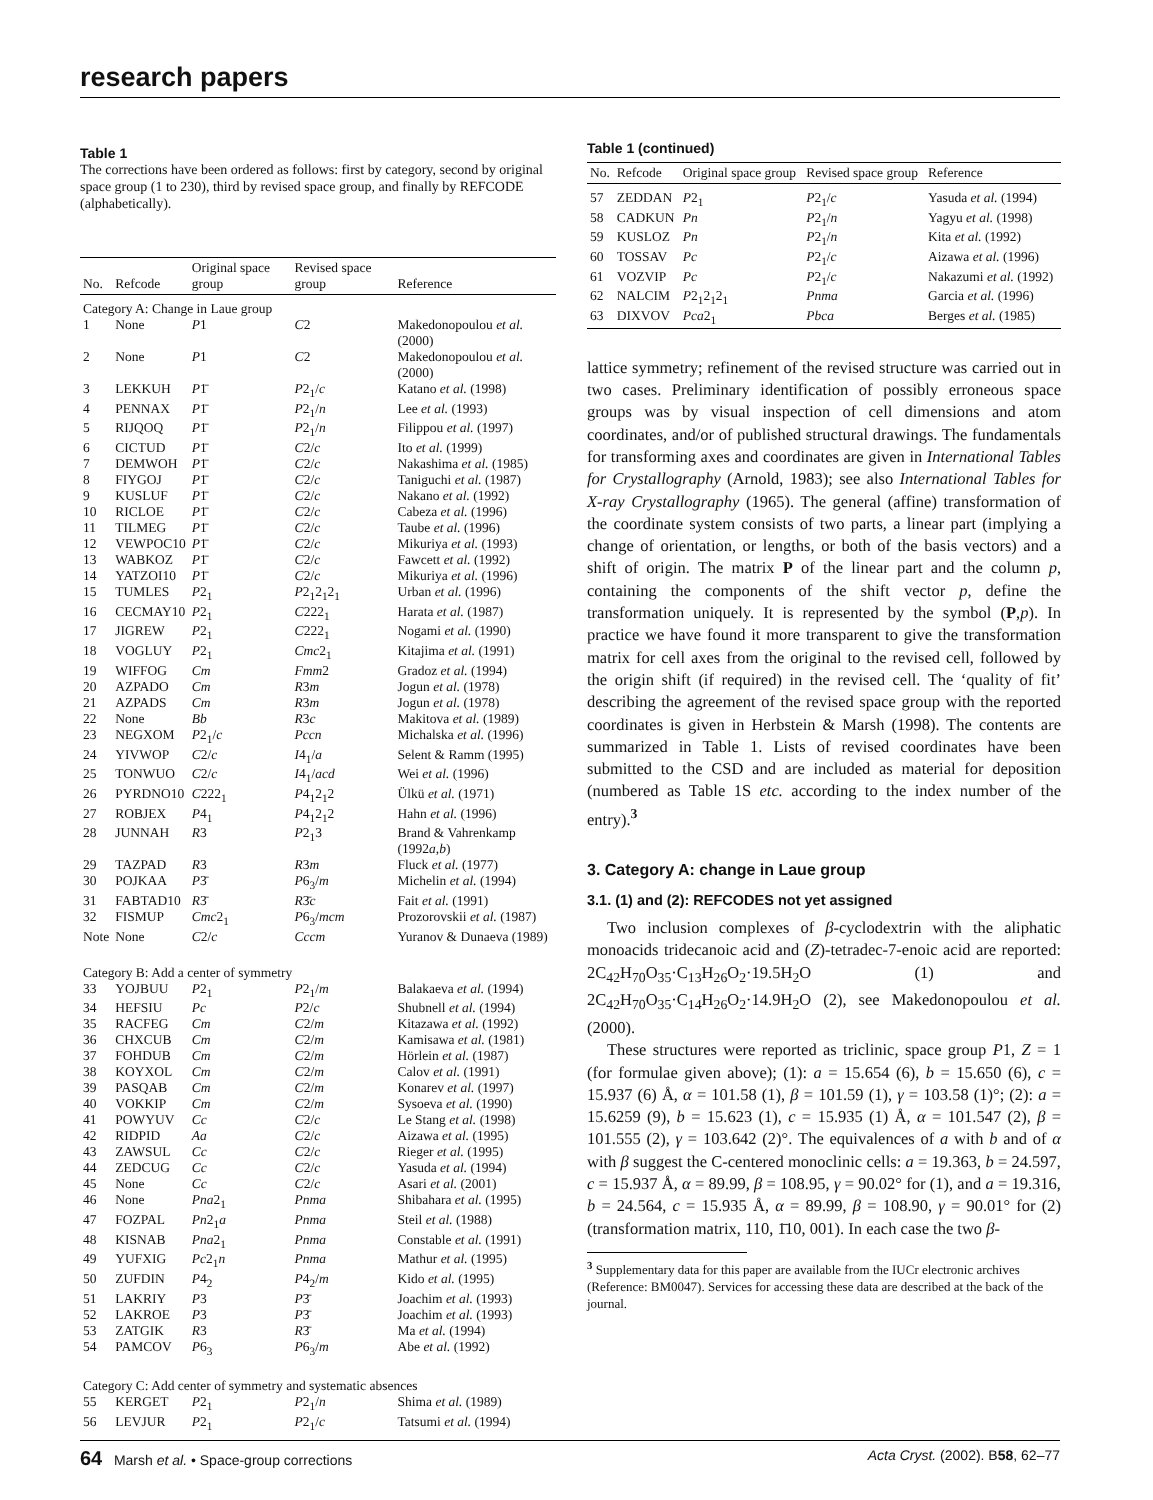research papers
Table 1
The corrections have been ordered as follows: first by category, second by original space group (1 to 230), third by revised space group, and finally by REFCODE (alphabetically).
| No. | Refcode | Original space group | Revised space group | Reference |
| --- | --- | --- | --- | --- |
| Category A: Change in Laue group | | | | |
| 1 | None | P 1 | C 2 | Makedonopoulou et al. (2000) |
| 2 | None | P 1 | C 2 | Makedonopoulou et al. (2000) |
| 3 | LEKKUH | P 1̄ | P 2<sub>1</sub>/ c | Katano et al. (1998) |
| 4 | PENNAX | P 1̄ | P 2<sub>1</sub>/ n | Lee et al. (1993) |
| 5 | RIJQOQ | P 1̄ | P 2<sub>1</sub>/ n | Filippou et al. (1997) |
| 6 | CICTUD | P 1̄ | C 2/ c | Ito et al. (1999) |
| 7 | DEMWOH | P 1̄ | C 2/ c | Nakashima et al. (1985) |
| 8 | FIYGOJ | P 1̄ | C 2/ c | Taniguchi et al. (1987) |
| 9 | KUSLUF | P 1̄ | C 2/ c | Nakano et al. (1992) |
| 10 | RICLOE | P 1̄ | C 2/ c | Cabeza et al. (1996) |
| 11 | TILMEG | P 1̄ | C 2/ c | Taube et al. (1996) |
| 12 | VEWPOC10 | P 1̄ | C 2/ c | Mikuriya et al. (1993) |
| 13 | WABKOZ | P 1̄ | C 2/ c | Fawcett et al. (1992) |
| 14 | YATZOI10 | P 1̄ | C 2/ c | Mikuriya et al. (1996) |
| 15 | TUMLES | P 2<sub>1</sub> | P 2<sub>1</sub>2<sub>1</sub>2<sub>1</sub> | Urban et al. (1996) |
| 16 | CECMAY10 | P 2<sub>1</sub> | C 222<sub>1</sub> | Harata et al. (1987) |
| 17 | JIGREW | P 2<sub>1</sub> | C 222<sub>1</sub> | Nogami et al. (1990) |
| 18 | VOGLUY | P 2<sub>1</sub> | Cmc 2<sub>1</sub> | Kitajima et al. (1991) |
| 19 | WIFFOG | Cm | Fmm 2 | Gradoz et al. (1994) |
| 20 | AZPADO | Cm | R 3 m | Jogun et al. (1978) |
| 21 | AZPADS | Cm | R 3 m | Jogun et al. (1978) |
| 22 | None | Bb | R 3 c | Makitova et al. (1989) |
| 23 | NEGXOM | P 2<sub>1</sub>/ c | Pccn | Michalska et al. (1996) |
| 24 | YIVWOP | C 2/ c | I 4<sub>1</sub>/ a | Selent & Ramm (1995) |
| 25 | TONWUO | C 2/ c | I 4<sub>1</sub>/ acd | Wei et al. (1996) |
| 26 | PYRDNO10 | C 222<sub>1</sub> | P 4<sub>1</sub>2<sub>1</sub>2 | Ülkü et al. (1971) |
| 27 | ROBJEX | P 4<sub>1</sub> | P 4<sub>1</sub>2<sub>1</sub>2 | Hahn et al. (1996) |
| 28 | JUNNAH | R 3 | P 2<sub>1</sub>3 | Brand & Vahrenkamp (1992 a , b ) |
| 29 | TAZPAD | R 3 | R 3 m | Fluck et al. (1977) |
| 30 | POJKAA | P 3̄ | P 6<sub>3</sub>/ m | Michelin et al. (1994) |
| 31 | FABTAD10 | R 3̄ | R 3̄ c | Fait et al. (1991) |
| 32 | FISMUP | Cmc 2<sub>1</sub> | P 6<sub>3</sub>/ mcm | Prozorovskii et al. (1987) |
| Note | None | C 2/ c | Cccm | Yuranov & Dunaeva (1989) |
| Category B: Add a center of symmetry | | | | |
| 33 | YOJBUU | P 2<sub>1</sub> | P 2<sub>1</sub>/ m | Balakaeva et al. (1994) |
| 34 | HEFSIU | Pc | P 2/ c | Shubnell et al. (1994) |
| 35 | RACFEG | Cm | C 2/ m | Kitazawa et al. (1992) |
| 36 | CHXCUB | Cm | C 2/ m | Kamisawa et al. (1981) |
| 37 | FOHDUB | Cm | C 2/ m | Hörlein et al. (1987) |
| 38 | KOYXOL | Cm | C 2/ m | Calov et al. (1991) |
| 39 | PASQAB | Cm | C 2/ m | Konarev et al. (1997) |
| 40 | VOKKIP | Cm | C 2/ m | Sysoeva et al. (1990) |
| 41 | POWYUV | Cc | C 2/ c | Le Stang et al. (1998) |
| 42 | RIDPID | Aa | C 2/ c | Aizawa et al. (1995) |
| 43 | ZAWSUL | Cc | C 2/ c | Rieger et al. (1995) |
| 44 | ZEDCUG | Cc | C 2/ c | Yasuda et al. (1994) |
| 45 | None | Cc | C 2/ c | Asari et al. (2001) |
| 46 | None | Pna 2<sub>1</sub> | Pnma | Shibahara et al. (1995) |
| 47 | FOZPAL | Pn 2<sub>1</sub> a | Pnma | Steil et al. (1988) |
| 48 | KISNAB | Pna 2<sub>1</sub> | Pnma | Constable et al. (1991) |
| 49 | YUFXIG | Pc 2<sub>1</sub> n | Pnma | Mathur et al. (1995) |
| 50 | ZUFDIN | P 4<sub>2</sub> | P 4<sub>2</sub>/ m | Kido et al. (1995) |
| 51 | LAKRIY | P 3 | P 3̄ | Joachim et al. (1993) |
| 52 | LAKROE | P 3 | P 3̄ | Joachim et al. (1993) |
| 53 | ZATGIK | R 3 | R 3̄ | Ma et al. (1994) |
| 54 | PAMCOV | P 6<sub>3</sub> | P 6<sub>3</sub>/ m | Abe et al. (1992) |
| Category C: Add center of symmetry and systematic absences | | | | |
| 55 | KERGET | P 2<sub>1</sub> | P 2<sub>1</sub>/ n | Shima et al. (1989) |
| 56 | LEVJUR | P 2<sub>1</sub> | P 2<sub>1</sub>/ c | Tatsumi et al. (1994) |
Table 1 (continued)
| No. | Refcode | Original space group | Revised space group | Reference |
| --- | --- | --- | --- | --- |
| 57 | ZEDDAN | P 2<sub>1</sub> | P 2<sub>1</sub>/ c | Yasuda et al. (1994) |
| 58 | CADKUN | Pn | P 2<sub>1</sub>/ n | Yagyu et al. (1998) |
| 59 | KUSLOZ | Pn | P 2<sub>1</sub>/ n | Kita et al. (1992) |
| 60 | TOSSAV | Pc | P 2<sub>1</sub>/ c | Aizawa et al. (1996) |
| 61 | VOZVIP | Pc | P 2<sub>1</sub>/ c | Nakazumi et al. (1992) |
| 62 | NALCIM | P 2<sub>1</sub>2<sub>1</sub>2<sub>1</sub> | Pnma | Garcia et al. (1996) |
| 63 | DIXVOV | Pca 2<sub>1</sub> | Pbca | Berges et al. (1985) |
lattice symmetry; refinement of the revised structure was carried out in two cases. Preliminary identification of possibly erroneous space groups was by visual inspection of cell dimensions and atom coordinates, and/or of published structural drawings. The fundamentals for transforming axes and coordinates are given in International Tables for Crystallography (Arnold, 1983); see also International Tables for X-ray Crystallography (1965). The general (affine) transformation of the coordinate system consists of two parts, a linear part (implying a change of orientation, or lengths, or both of the basis vectors) and a shift of origin. The matrix P of the linear part and the column p, containing the components of the shift vector p, define the transformation uniquely. It is represented by the symbol (P,p). In practice we have found it more transparent to give the transformation matrix for cell axes from the original to the revised cell, followed by the origin shift (if required) in the revised cell. The ‘quality of fit’ describing the agreement of the revised space group with the reported coordinates is given in Herbstein & Marsh (1998). The contents are summarized in Table 1. Lists of revised coordinates have been submitted to the CSD and are included as material for deposition (numbered as Table 1S etc. according to the index number of the entry).<sup>3</sup>
3. Category A: change in Laue group
3.1. (1) and (2): REFCODES not yet assigned
Two inclusion complexes of β-cyclodextrin with the aliphatic monoacids tridecanoic acid and (Z)-tetradec-7-enoic acid are reported: 2C<sub>42</sub>H<sub>70</sub>O<sub>35</sub>·C<sub>13</sub>H<sub>26</sub>O<sub>2</sub>·19.5H<sub>2</sub>O (1) and 2C<sub>42</sub>H<sub>70</sub>O<sub>35</sub>·C<sub>14</sub>H<sub>26</sub>O<sub>2</sub>·14.9H<sub>2</sub>O (2), see Makedonopoulou et al. (2000).
These structures were reported as triclinic, space group P1, Z = 1 (for formulae given above); (1): a = 15.654 (6), b = 15.650 (6), c = 15.937 (6) Å, α = 101.58 (1), β = 101.59 (1), γ = 103.58 (1)°; (2): a = 15.6259 (9), b = 15.623 (1), c = 15.935 (1) Å, α = 101.547 (2), β = 101.555 (2), γ = 103.642 (2)°. The equivalences of a with b and of α with β suggest the C-centered monoclinic cells: a = 19.363, b = 24.597, c = 15.937 Å, α = 89.99, β = 108.95, γ = 90.02° for (1), and a = 19.316, b = 24.564, c = 15.935 Å, α = 89.99, β = 108.90, γ = 90.01° for (2) (transformation matrix, 110, 1̄10, 001). In each case the two β-
<sup>3</sup> Supplementary data for this paper are available from the IUCr electronic archives (Reference: BM0047). Services for accessing these data are described at the back of the journal.
64 Marsh et al. • Space-group corrections Acta Cryst. (2002). B58, 62–77